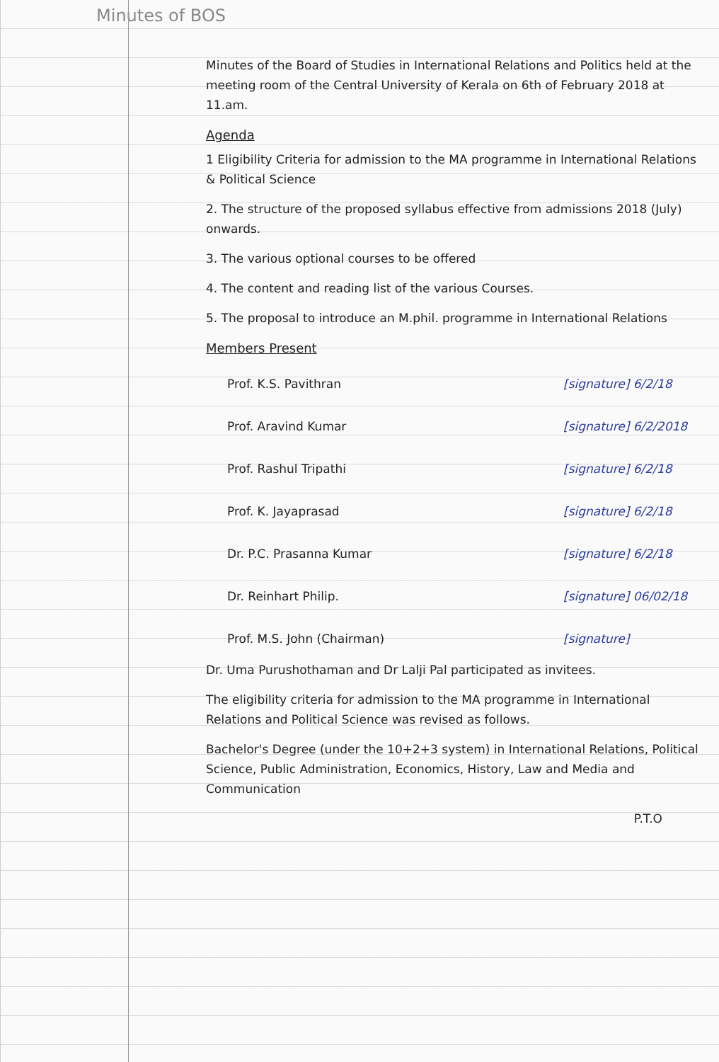Minutes of BOS
Minutes of the Board of Studies in International Relations and Politics held at the meeting room of the Central University of Kerala on 6th of February 2018 at 11.am.
Agenda
1 Eligibility Criteria for admission to the MA programme in International Relations & Political Science
2. The structure of the proposed syllabus effective from admissions 2018 (July) onwards.
3. The various optional courses to be offered
4. The content and reading list of the various Courses.
5. The proposal to introduce an M.phil. programme in International Relations
Members Present
Prof. K.S. Pavithran [signature] 6/2/18
Prof. Aravind Kumar [signature] 6/2/2018
Prof. Rashul Tripathi [signature] 6/2/18
Prof. K. Jayaprasad [signature] 6/2/18
Dr. P.C. Prasanna Kumar [signature] 6/2/18
Dr. Reinhart Philip. [signature] 06/02/18
Prof. M.S. John (Chairman) [signature]
Dr. Uma Purushothaman and Dr Lalji Pal participated as invitees.
The eligibility criteria for admission to the MA programme in International Relations and Political Science was revised as follows.
Bachelor's Degree (under the 10+2+3 system) in International Relations, Political Science, Public Administration, Economics, History, Law and Media and Communication
P.T.O